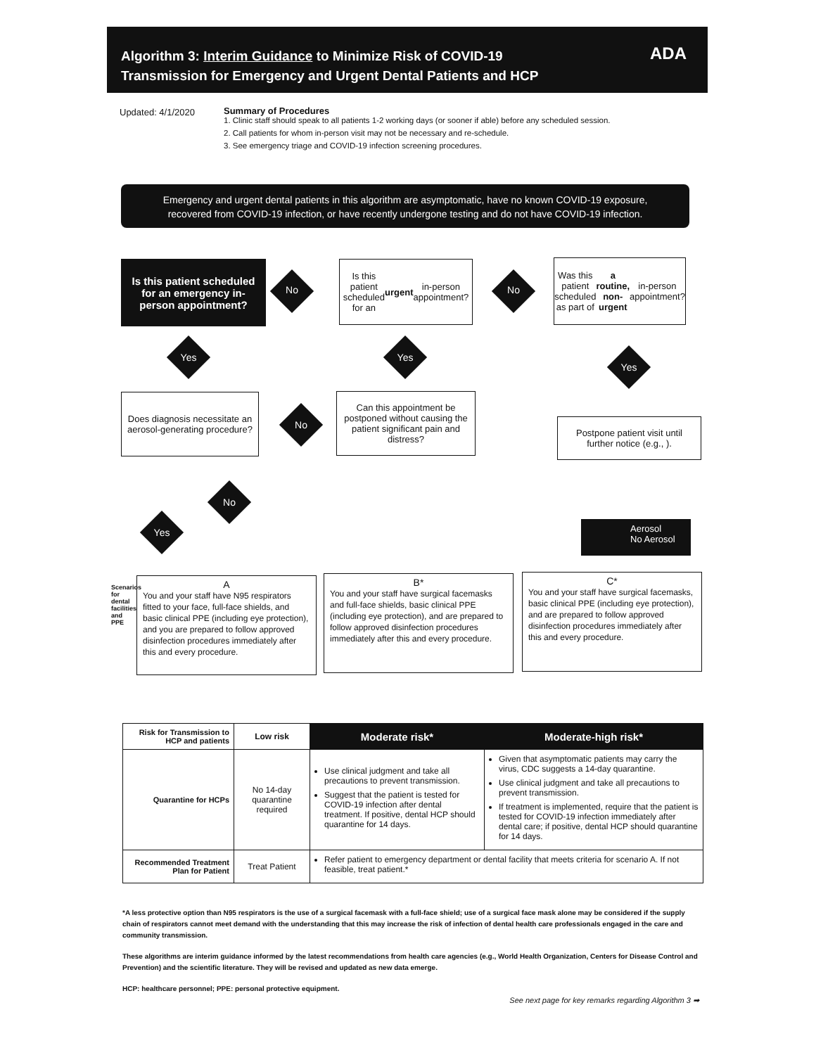Algorithm 3: Interim Guidance to Minimize Risk of COVID-19
Transmission for Emergency and Urgent Dental Patients and HCP
ADA
Updated: 4/1/2020
Summary of Procedures
1. Clinic staff should speak to all patients 1-2 working days (or sooner if able) before any scheduled session.
2. Call patients for whom in-person visit may not be necessary and re-schedule.
3. See emergency triage and COVID-19 infection screening procedures.
Emergency and urgent dental patients in this algorithm are asymptomatic, have no known COVID-19 exposure,
recovered from COVID-19 infection, or have recently undergone testing and do not have COVID-19 infection.
Is this patient scheduled for an emergency in-person appointment?
No
Is this patient scheduled for an urgent in-person appointment?
No
Was this patient scheduled as part of a routine, non-urgent in-person appointment?
Yes Yes
Yes
Does diagnosis necessitate an aerosol-generating procedure?
No
Can this appointment be postponed without causing the patient significant pain and distress?
Postpone patient visit until further notice (e.g., ).
No
Yes
Aerosol
No Aerosol
Scenarios for dental facilities and PPE
A
You and your staff have N95 respirators fitted to your face, full-face shields, and basic clinical PPE (including eye protection), and you are prepared to follow approved disinfection procedures immediately after this and every procedure.
B*
You and your staff have surgical facemasks and full-face shields, basic clinical PPE (including eye protection), and are prepared to follow approved disinfection procedures immediately after this and every procedure.
C*
You and your staff have surgical facemasks, basic clinical PPE (including eye protection), and are prepared to follow approved disinfection procedures immediately after this and every procedure.
| Risk for Transmission to HCP and patients | Low risk | Moderate risk* | Moderate-high risk* |
| Quarantine for HCPs | No 14-day quarantine required | Use clinical judgment and take all precautions to prevent transmission. Suggest that the patient is tested for COVID-19 infection after dental treatment. If positive, dental HCP should quarantine for 14 days. | Given that asymptomatic patients may carry the virus, CDC suggests a 14-day quarantine. Use clinical judgment and take all precautions to prevent transmission. If treatment is implemented, require that the patient is tested for COVID-19 infection immediately after dental care; if positive, dental HCP should quarantine for 14 days. |
| Recommended Treatment Plan for Patient | Treat Patient | Refer patient to emergency department or dental facility that meets criteria for scenario A. If not feasible, treat patient.* | |
*A less protective option than N95 respirators is the use of a surgical facemask with a full-face shield; use of a surgical face mask alone may be considered if the supply chain of respirators cannot meet demand with the understanding that this may increase the risk of infection of dental health care professionals engaged in the care and community transmission.
These algorithms are interim guidance informed by the latest recommendations from health care agencies (e.g., World Health Organization, Centers for Disease Control and Prevention) and the scientific literature. They will be revised and updated as new data emerge.
HCP: healthcare personnel; PPE: personal protective equipment.
See next page for key remarks regarding Algorithm 3 ➡